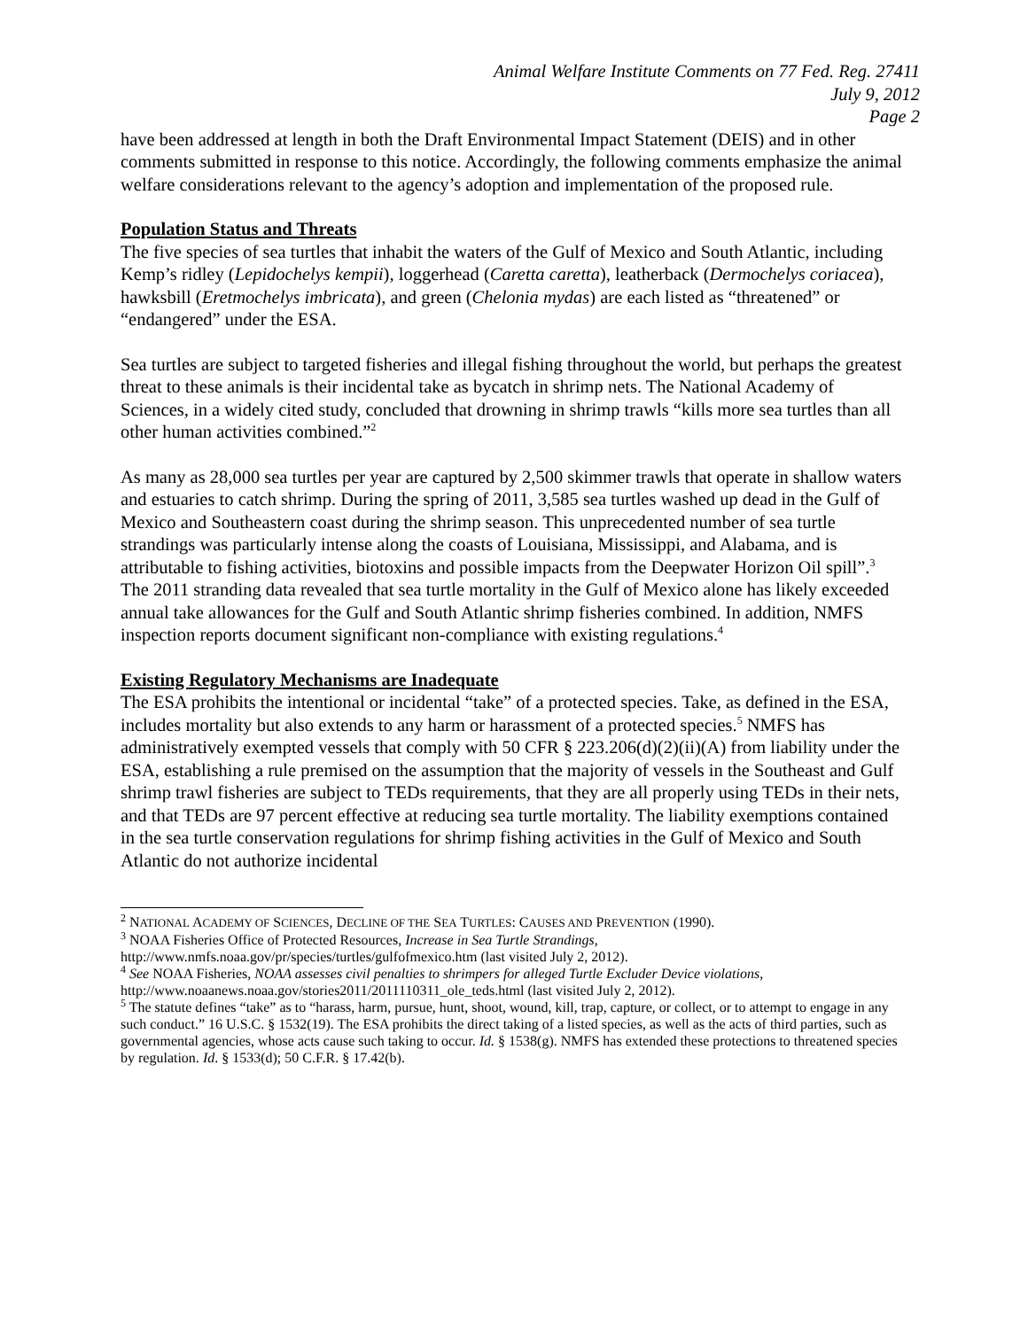Animal Welfare Institute Comments on 77 Fed. Reg. 27411
July 9, 2012
Page 2
have been addressed at length in both the Draft Environmental Impact Statement (DEIS) and in other comments submitted in response to this notice. Accordingly, the following comments emphasize the animal welfare considerations relevant to the agency’s adoption and implementation of the proposed rule.
Population Status and Threats
The five species of sea turtles that inhabit the waters of the Gulf of Mexico and South Atlantic, including Kemp’s ridley (Lepidochelys kempii), loggerhead (Caretta caretta), leatherback (Dermochelys coriacea), hawksbill (Eretmochelys imbricata), and green (Chelonia mydas) are each listed as “threatened” or “endangered” under the ESA.
Sea turtles are subject to targeted fisheries and illegal fishing throughout the world, but perhaps the greatest threat to these animals is their incidental take as bycatch in shrimp nets. The National Academy of Sciences, in a widely cited study, concluded that drowning in shrimp trawls “kills more sea turtles than all other human activities combined.”<sup>2</sup>
As many as 28,000 sea turtles per year are captured by 2,500 skimmer trawls that operate in shallow waters and estuaries to catch shrimp. During the spring of 2011, 3,585 sea turtles washed up dead in the Gulf of Mexico and Southeastern coast during the shrimp season. This unprecedented number of sea turtle strandings was particularly intense along the coasts of Louisiana, Mississippi, and Alabama, and is attributable to fishing activities, biotoxins and possible impacts from the Deepwater Horizon Oil spill”.<sup>3</sup> The 2011 stranding data revealed that sea turtle mortality in the Gulf of Mexico alone has likely exceeded annual take allowances for the Gulf and South Atlantic shrimp fisheries combined. In addition, NMFS inspection reports document significant non-compliance with existing regulations.<sup>4</sup>
Existing Regulatory Mechanisms are Inadequate
The ESA prohibits the intentional or incidental “take” of a protected species. Take, as defined in the ESA, includes mortality but also extends to any harm or harassment of a protected species.<sup>5</sup> NMFS has administratively exempted vessels that comply with 50 CFR § 223.206(d)(2)(ii)(A) from liability under the ESA, establishing a rule premised on the assumption that the majority of vessels in the Southeast and Gulf shrimp trawl fisheries are subject to TEDs requirements, that they are all properly using TEDs in their nets, and that TEDs are 97 percent effective at reducing sea turtle mortality. The liability exemptions contained in the sea turtle conservation regulations for shrimp fishing activities in the Gulf of Mexico and South Atlantic do not authorize incidental
<sup>2</sup> NATIONAL ACADEMY OF SCIENCES, DECLINE OF THE SEA TURTLES: CAUSES AND PREVENTION (1990).
<sup>3</sup> NOAA Fisheries Office of Protected Resources, Increase in Sea Turtle Strandings,
http://www.nmfs.noaa.gov/pr/species/turtles/gulfofmexico.htm (last visited July 2, 2012).
<sup>4</sup> See NOAA Fisheries, NOAA assesses civil penalties to shrimpers for alleged Turtle Excluder Device violations, http://www.noaanews.noaa.gov/stories2011/2011110311_ole_teds.html (last visited July 2, 2012).
<sup>5</sup> The statute defines “take” as to “harass, harm, pursue, hunt, shoot, wound, kill, trap, capture, or collect, or to attempt to engage in any such conduct.” 16 U.S.C. § 1532(19). The ESA prohibits the direct taking of a listed species, as well as the acts of third parties, such as governmental agencies, whose acts cause such taking to occur. Id. § 1538(g). NMFS has extended these protections to threatened species by regulation. Id. § 1533(d); 50 C.F.R. § 17.42(b).